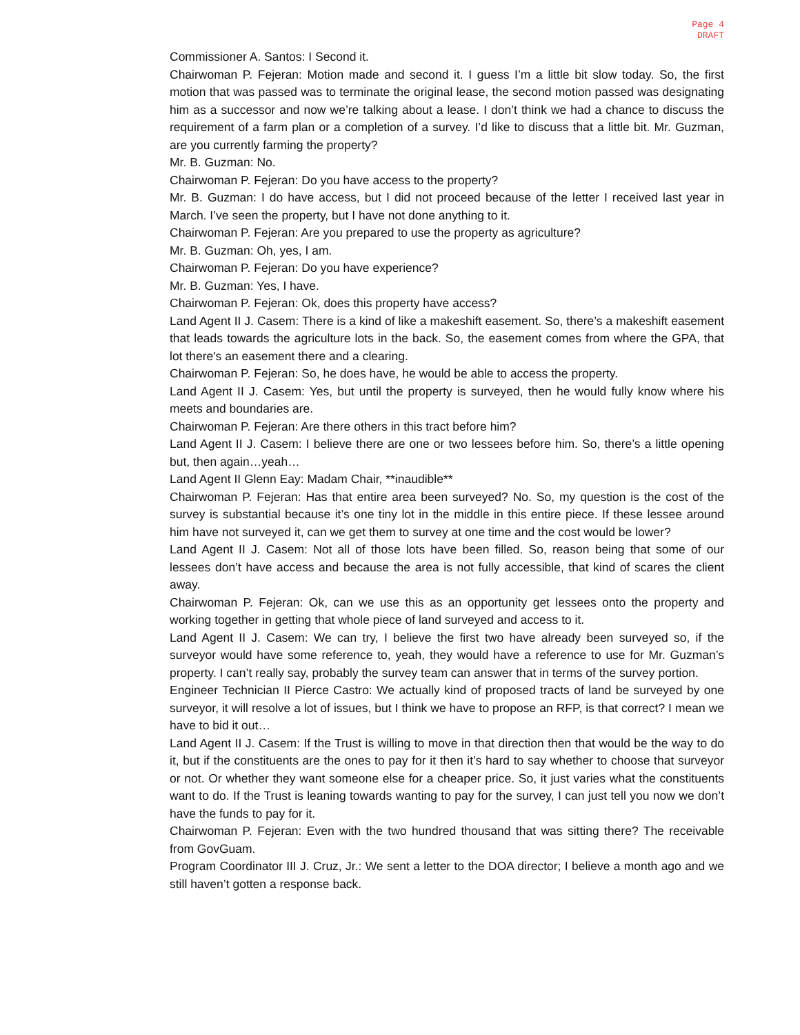Page 4
DRAFT
Commissioner A. Santos: I Second it.
Chairwoman P. Fejeran: Motion made and second it. I guess I’m a little bit slow today. So, the first motion that was passed was to terminate the original lease, the second motion passed was designating him as a successor and now we’re talking about a lease. I don’t think we had a chance to discuss the requirement of a farm plan or a completion of a survey. I’d like to discuss that a little bit. Mr. Guzman, are you currently farming the property?
Mr. B. Guzman: No.
Chairwoman P. Fejeran: Do you have access to the property?
Mr. B. Guzman: I do have access, but I did not proceed because of the letter I received last year in March. I’ve seen the property, but I have not done anything to it.
Chairwoman P. Fejeran: Are you prepared to use the property as agriculture?
Mr. B. Guzman: Oh, yes, I am.
Chairwoman P. Fejeran: Do you have experience?
Mr. B. Guzman: Yes, I have.
Chairwoman P. Fejeran: Ok, does this property have access?
Land Agent II J. Casem: There is a kind of like a makeshift easement. So, there’s a makeshift easement that leads towards the agriculture lots in the back. So, the easement comes from where the GPA, that lot there's an easement there and a clearing.
Chairwoman P. Fejeran: So, he does have, he would be able to access the property.
Land Agent II J. Casem: Yes, but until the property is surveyed, then he would fully know where his meets and boundaries are.
Chairwoman P. Fejeran: Are there others in this tract before him?
Land Agent II J. Casem: I believe there are one or two lessees before him. So, there’s a little opening but, then again…yeah…
Land Agent II Glenn Eay: Madam Chair, **inaudible**
Chairwoman P. Fejeran: Has that entire area been surveyed? No. So, my question is the cost of the survey is substantial because it’s one tiny lot in the middle in this entire piece. If these lessee around him have not surveyed it, can we get them to survey at one time and the cost would be lower?
Land Agent II J. Casem: Not all of those lots have been filled. So, reason being that some of our lessees don’t have access and because the area is not fully accessible, that kind of scares the client away.
Chairwoman P. Fejeran: Ok, can we use this as an opportunity get lessees onto the property and working together in getting that whole piece of land surveyed and access to it.
Land Agent II J. Casem: We can try, I believe the first two have already been surveyed so, if the surveyor would have some reference to, yeah, they would have a reference to use for Mr. Guzman’s property. I can’t really say, probably the survey team can answer that in terms of the survey portion.
Engineer Technician II Pierce Castro: We actually kind of proposed tracts of land be surveyed by one surveyor, it will resolve a lot of issues, but I think we have to propose an RFP, is that correct? I mean we have to bid it out…
Land Agent II J. Casem: If the Trust is willing to move in that direction then that would be the way to do it, but if the constituents are the ones to pay for it then it’s hard to say whether to choose that surveyor or not. Or whether they want someone else for a cheaper price. So, it just varies what the constituents want to do. If the Trust is leaning towards wanting to pay for the survey, I can just tell you now we don’t have the funds to pay for it.
Chairwoman P. Fejeran: Even with the two hundred thousand that was sitting there? The receivable from GovGuam.
Program Coordinator III J. Cruz, Jr.: We sent a letter to the DOA director; I believe a month ago and we still haven’t gotten a response back.